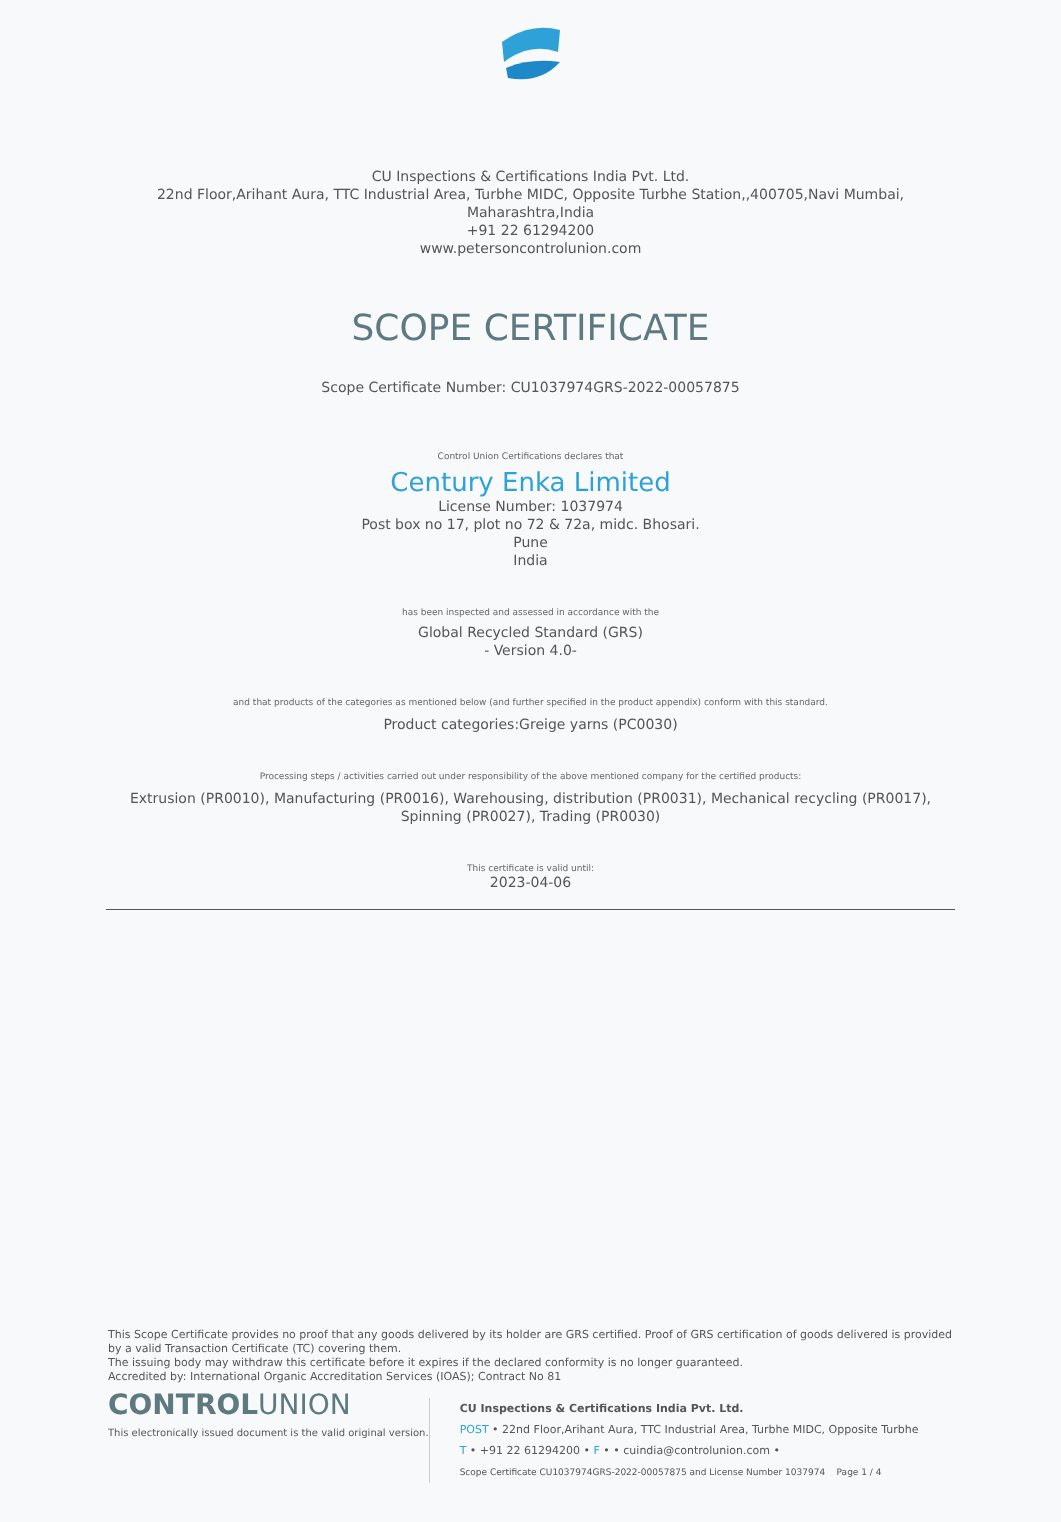CU Inspections & Certifications India Pvt. Ltd.
22nd Floor,Arihant Aura, TTC Industrial Area, Turbhe MIDC, Opposite Turbhe Station,,400705,Navi Mumbai,
Maharashtra,India
+91 22 61294200
www.petersoncontrolunion.com
SCOPE CERTIFICATE
Scope Certificate Number: CU1037974GRS-2022-00057875
Control Union Certifications declares that
Century Enka Limited
License Number: 1037974
Post box no 17, plot no 72 & 72a, midc. Bhosari.
Pune
India
has been inspected and assessed in accordance with the
Global Recycled Standard (GRS)
- Version 4.0-
and that products of the categories as mentioned below (and further specified in the product appendix) conform with this standard.
Product categories:Greige yarns (PC0030)
Processing steps / activities carried out under responsibility of the above mentioned company for the certified products:
Extrusion (PR0010), Manufacturing (PR0016), Warehousing, distribution (PR0031), Mechanical recycling (PR0017),
Spinning (PR0027), Trading (PR0030)
This certificate is valid until:
2023-04-06
This Scope Certificate provides no proof that any goods delivered by its holder are GRS certified. Proof of GRS certification of goods delivered is provided by a valid Transaction Certificate (TC) covering them.
The issuing body may withdraw this certificate before it expires if the declared conformity is no longer guaranteed.
Accredited by: International Organic Accreditation Services (IOAS); Contract No 81
CONTROLUNION
This electronically issued document is the valid original version.
CU Inspections & Certifications India Pvt. Ltd.
POST • 22nd Floor,Arihant Aura, TTC Industrial Area, Turbhe MIDC, Opposite Turbhe
T • +91 22 61294200 • F • • cuindia@controlunion.com •
Scope Certificate CU1037974GRS-2022-00057875 and License Number 1037974 Page 1 / 4